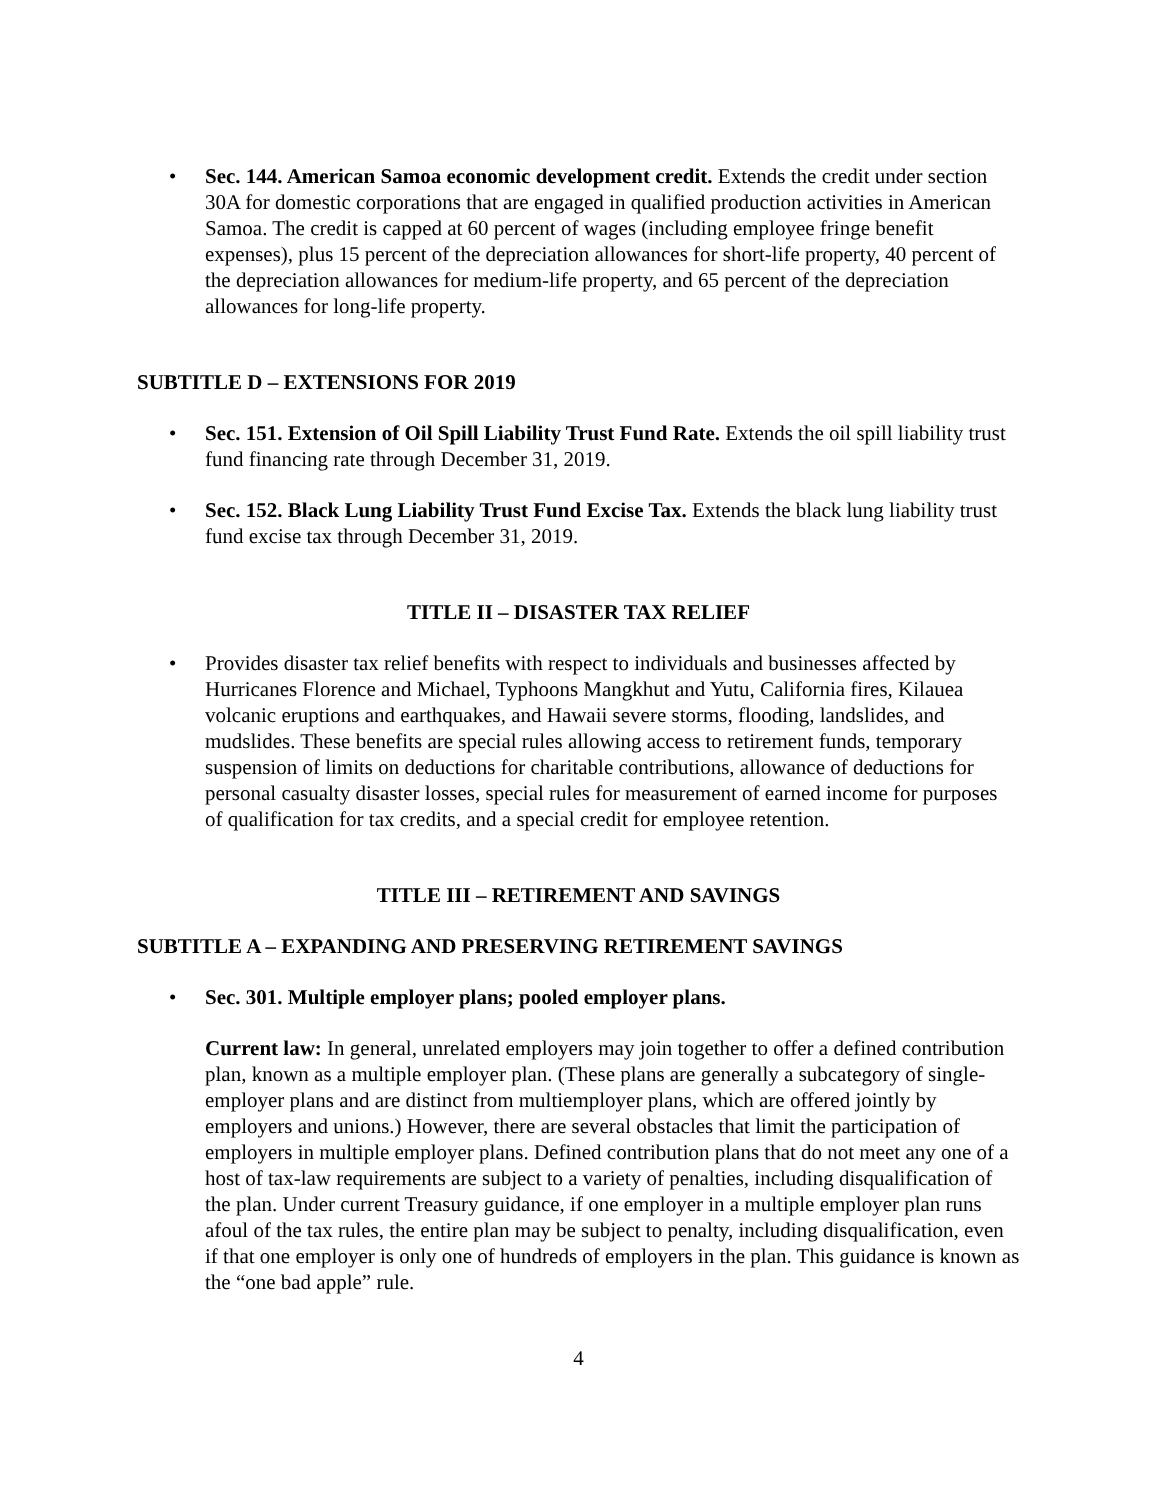• Sec. 144. American Samoa economic development credit. Extends the credit under section 30A for domestic corporations that are engaged in qualified production activities in American Samoa. The credit is capped at 60 percent of wages (including employee fringe benefit expenses), plus 15 percent of the depreciation allowances for short-life property, 40 percent of the depreciation allowances for medium-life property, and 65 percent of the depreciation allowances for long-life property.
SUBTITLE D – EXTENSIONS FOR 2019
• Sec. 151. Extension of Oil Spill Liability Trust Fund Rate. Extends the oil spill liability trust fund financing rate through December 31, 2019.
• Sec. 152. Black Lung Liability Trust Fund Excise Tax. Extends the black lung liability trust fund excise tax through December 31, 2019.
TITLE II – DISASTER TAX RELIEF
• Provides disaster tax relief benefits with respect to individuals and businesses affected by Hurricanes Florence and Michael, Typhoons Mangkhut and Yutu, California fires, Kilauea volcanic eruptions and earthquakes, and Hawaii severe storms, flooding, landslides, and mudslides. These benefits are special rules allowing access to retirement funds, temporary suspension of limits on deductions for charitable contributions, allowance of deductions for personal casualty disaster losses, special rules for measurement of earned income for purposes of qualification for tax credits, and a special credit for employee retention.
TITLE III – RETIREMENT AND SAVINGS
SUBTITLE A – EXPANDING AND PRESERVING RETIREMENT SAVINGS
• Sec. 301. Multiple employer plans; pooled employer plans.
Current law: In general, unrelated employers may join together to offer a defined contribution plan, known as a multiple employer plan. (These plans are generally a subcategory of single-employer plans and are distinct from multiemployer plans, which are offered jointly by employers and unions.) However, there are several obstacles that limit the participation of employers in multiple employer plans. Defined contribution plans that do not meet any one of a host of tax-law requirements are subject to a variety of penalties, including disqualification of the plan. Under current Treasury guidance, if one employer in a multiple employer plan runs afoul of the tax rules, the entire plan may be subject to penalty, including disqualification, even if that one employer is only one of hundreds of employers in the plan. This guidance is known as the “one bad apple” rule.
4